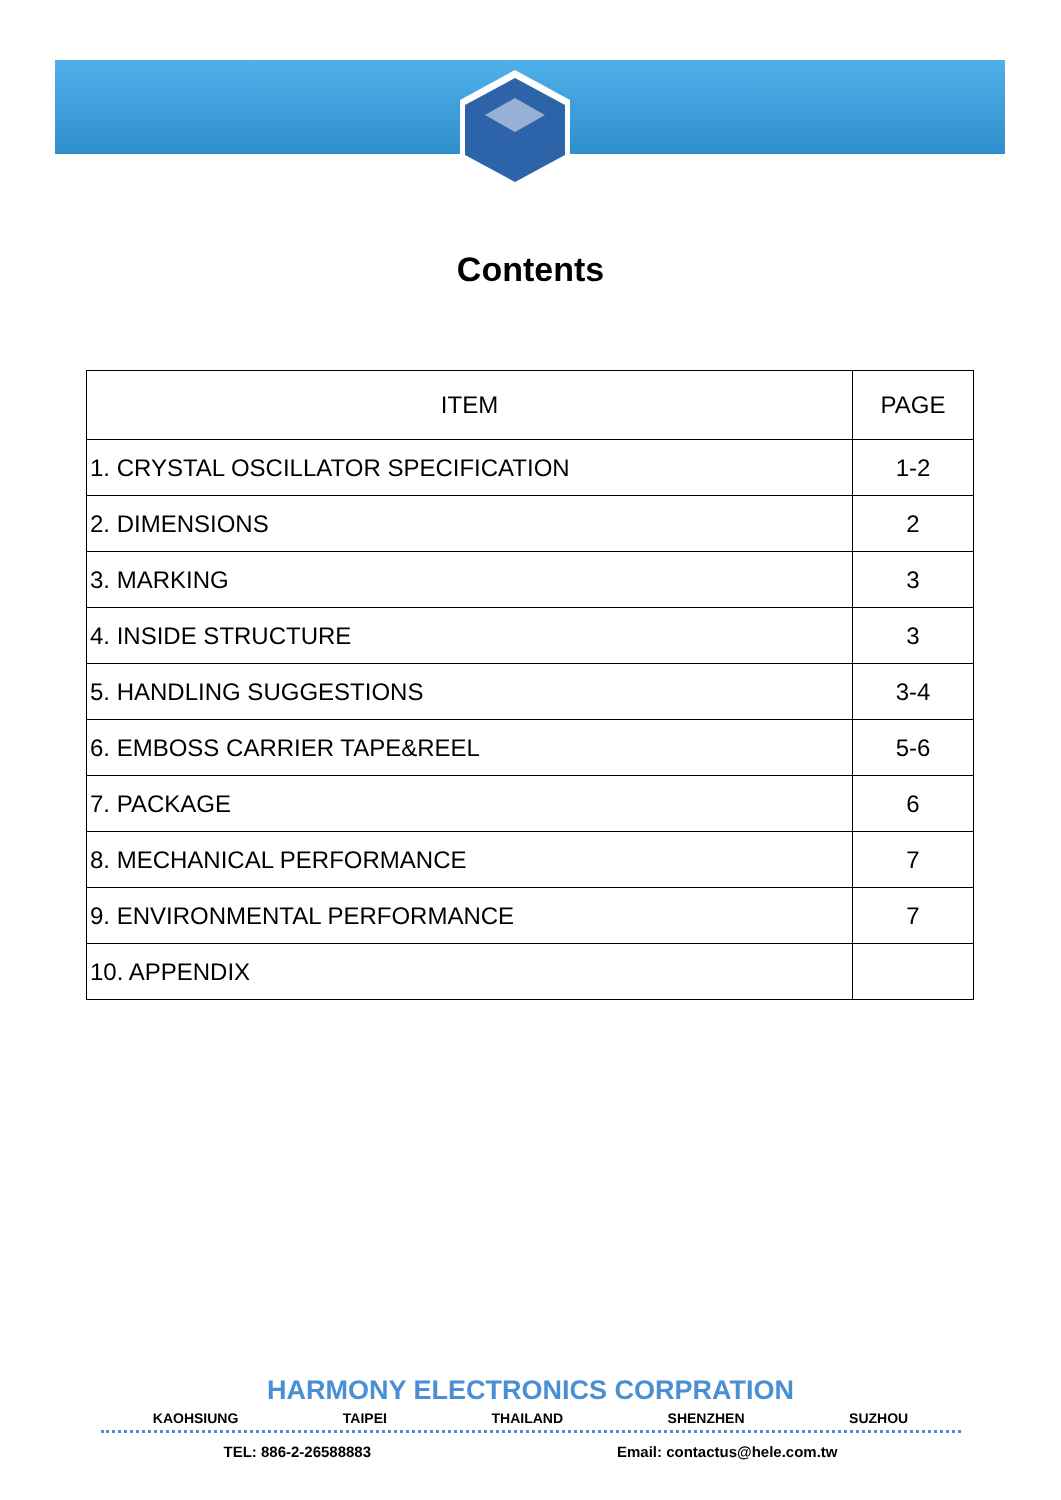Contents
| ITEM | PAGE |
| --- | --- |
| 1. CRYSTAL OSCILLATOR SPECIFICATION | 1-2 |
| 2. DIMENSIONS | 2 |
| 3. MARKING | 3 |
| 4. INSIDE STRUCTURE | 3 |
| 5. HANDLING SUGGESTIONS | 3-4 |
| 6. EMBOSS CARRIER TAPE&REEL | 5-6 |
| 7. PACKAGE | 6 |
| 8. MECHANICAL PERFORMANCE | 7 |
| 9. ENVIRONMENTAL PERFORMANCE | 7 |
| 10. APPENDIX | |
HARMONY ELECTRONICS CORPRATION
KAOHSIUNG TAIPEI THAILAND SHENZHEN SUZHOU
TEL: 886-2-26588883 Email: contactus@hele.com.tw